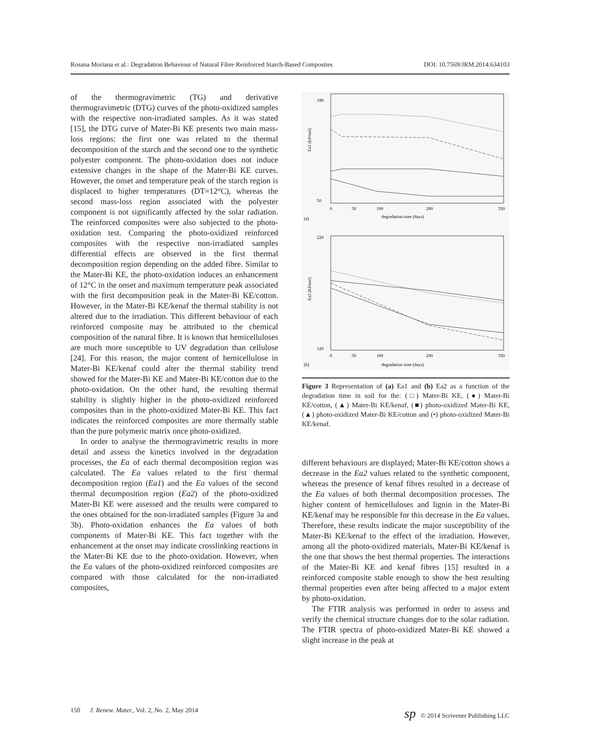Rosana Moriana et al.: Degradation Behaviour of Natural Fibre Reinforced Starch-Based Composites DOI: 10.7569/JRM.2014.634103
of the thermogravimetric (TG) and derivative thermogravimetric (DTG) curves of the photo-oxidized samples with the respective non-irradiated samples. As it was stated [15], the DTG curve of Mater-Bi KE presents two main mass-loss regions: the first one was related to the thermal decomposition of the starch and the second one to the synthetic polyester component. The photo-oxidation does not induce extensive changes in the shape of the Mater-Bi KE curves. However, the onset and temperature peak of the starch region is displaced to higher temperatures (DT=12°C), whereas the second mass-loss region associated with the polyester component is not significantly affected by the solar radiation. The reinforced composites were also subjected to the photo-oxidation test. Comparing the photo-oxidized reinforced composites with the respective non-irradiated samples differential effects are observed in the first thermal decomposition region depending on the added fibre. Similar to the Mater-Bi KE, the photo-oxidation induces an enhancement of 12°C in the onset and maximum temperature peak associated with the first decomposition peak in the Mater-Bi KE/cotton. However, in the Mater-Bi KE/kenaf the thermal stability is not altered due to the irradiation. This different behaviour of each reinforced composite may be attributed to the chemical composition of the natural fibre. It is known that hemicelluloses are much more susceptible to UV degradation than cellulose [24]. For this reason, the major content of hemicellulose in Mater-Bi KE/kenaf could alter the thermal stability trend showed for the Mater-Bi KE and Mater-Bi KE/cotton due to the photo-oxidation. On the other hand, the resulting thermal stability is slightly higher in the photo-oxidized reinforced composites than in the photo-oxidized Mater-Bi KE. This fact indicates the reinforced composites are more thermally stable than the pure polymeric matrix once photo-oxidized.
In order to analyse the thermogravimetric results in more detail and assess the kinetics involved in the degradation processes, the Ea of each thermal decomposition region was calculated. The Ea values related to the first thermal decomposition region (Ea1) and the Ea values of the second thermal decomposition region (Ea2) of the photo-oxidized Mater-Bi KE were assessed and the results were compared to the ones obtained for the non-irradiated samples (Figure 3a and 3b). Photo-oxidation enhances the Ea values of both components of Mater-Bi KE. This fact together with the enhancement at the onset may indicate crosslinking reactions in the Mater-Bi KE due to the photo-oxidation. However, when the Ea values of the photo-oxidized reinforced composites are compared with those calculated for the non-irradiated composites,
190
50
0
50
100
200
350
degradation time (days)
(a)
Ea1 (kJ/mol)
220
120
0
50
100
200
350
degradation time (days)
(b)
Ea2 (kJ/mol)
Figure 3 Representation of (a) Ea1 and (b) Ea2 as a function of the degradation time in soil for the: (□) Mater-Bi KE, (●) Mater-Bi KE/cotton, (▲) Mater-Bi KE/kenaf, (■) photo-oxidized Mater-Bi KE, (▲) photo-oxidized Mater-Bi KE/cotton and (•) photo-oxidized Mater-Bi KE/kenaf.
different behaviours are displayed; Mater-Bi KE/cotton shows a decrease in the Ea2 values related to the synthetic component, whereas the presence of kenaf fibres resulted in a decrease of the Ea values of both thermal decomposition processes. The higher content of hemicelluloses and lignin in the Mater-Bi KE/kenaf may be responsible for this decrease in the Ea values. Therefore, these results indicate the major susceptibility of the Mater-Bi KE/kenaf to the effect of the irradiation. However, among all the photo-oxidized materials, Mater-Bi KE/kenaf is the one that shows the best thermal properties. The interactions of the Mater-Bi KE and kenaf fibres [15] resulted in a reinforced composite stable enough to show the best resulting thermal properties even after being affected to a major extent by photo-oxidation.
The FTIR analysis was performed in order to assess and verify the chemical structure changes due to the solar radiation. The FTIR spectra of photo-oxidized Mater-Bi KE showed a slight increase in the peak at
150 J. Renew. Mater., Vol. 2, No. 2, May 2014 sp © 2014 Scrivener Publishing LLC